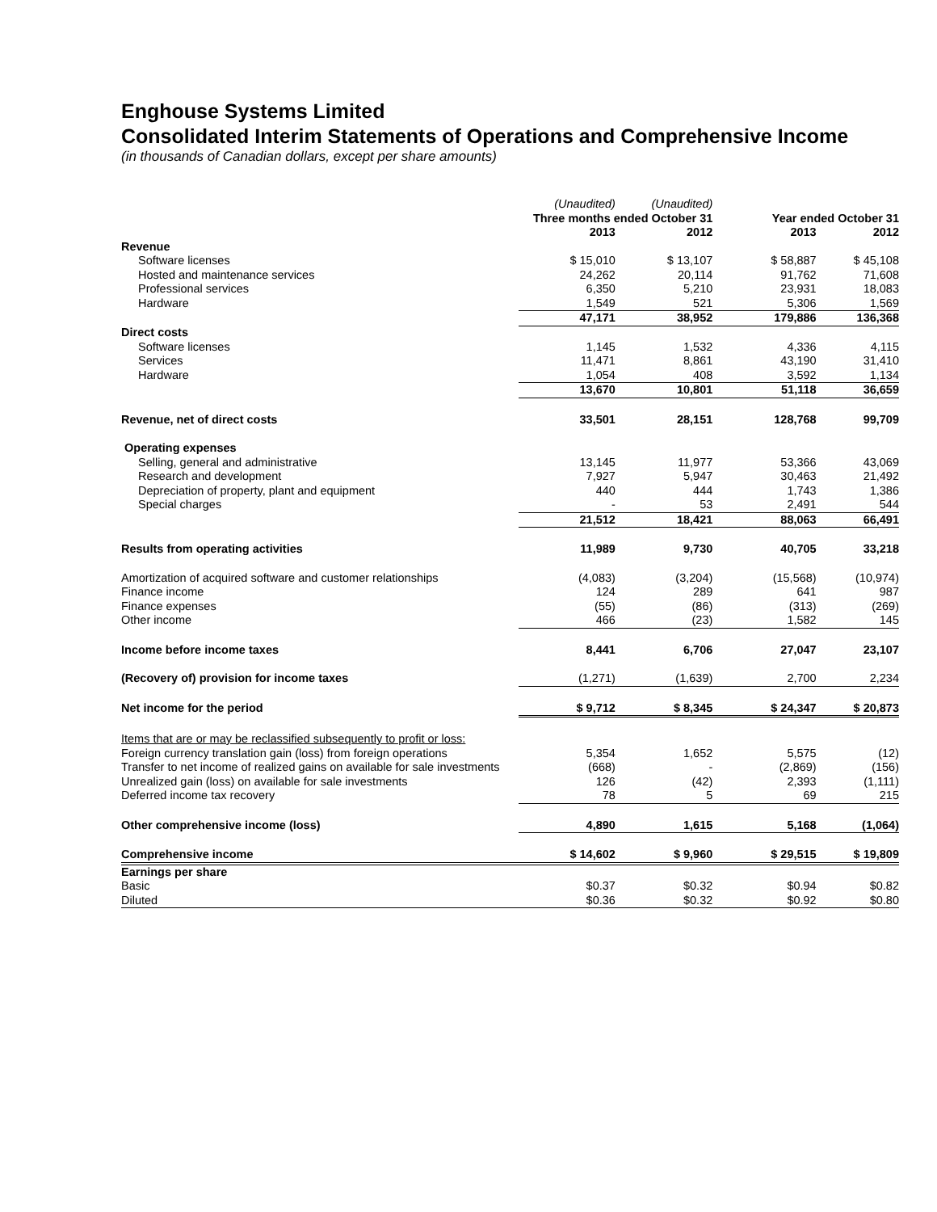Enghouse Systems Limited
Consolidated Interim Statements of Operations and Comprehensive Income
(in thousands of Canadian dollars, except per share amounts)
| | (Unaudited) | (Unaudited) | | |
| | Three months ended October 31 | | Year ended October 31 | |
| | 2013 | 2012 | 2013 | 2012 |
| Revenue | | | | |
| Software licenses | $ 15,010 | $ 13,107 | $ 58,887 | $ 45,108 |
| Hosted and maintenance services | 24,262 | 20,114 | 91,762 | 71,608 |
| Professional services | 6,350 | 5,210 | 23,931 | 18,083 |
| Hardware | 1,549 | 521 | 5,306 | 1,569 |
| | 47,171 | 38,952 | 179,886 | 136,368 |
| Direct costs | | | | |
| Software licenses | 1,145 | 1,532 | 4,336 | 4,115 |
| Services | 11,471 | 8,861 | 43,190 | 31,410 |
| Hardware | 1,054 | 408 | 3,592 | 1,134 |
| | 13,670 | 10,801 | 51,118 | 36,659 |
| Revenue, net of direct costs | 33,501 | 28,151 | 128,768 | 99,709 |
| Operating expenses | | | | |
| Selling, general and administrative | 13,145 | 11,977 | 53,366 | 43,069 |
| Research and development | 7,927 | 5,947 | 30,463 | 21,492 |
| Depreciation of property, plant and equipment | 440 | 444 | 1,743 | 1,386 |
| Special charges | - | 53 | 2,491 | 544 |
| | 21,512 | 18,421 | 88,063 | 66,491 |
| Results from operating activities | 11,989 | 9,730 | 40,705 | 33,218 |
| Amortization of acquired software and customer relationships | (4,083) | (3,204) | (15,568) | (10,974) |
| Finance income | 124 | 289 | 641 | 987 |
| Finance expenses | (55) | (86) | (313) | (269) |
| Other income | 466 | (23) | 1,582 | 145 |
| Income before income taxes | 8,441 | 6,706 | 27,047 | 23,107 |
| (Recovery of) provision for income taxes | (1,271) | (1,639) | 2,700 | 2,234 |
| Net income for the period | $ 9,712 | $ 8,345 | $ 24,347 | $ 20,873 |
| Items that are or may be reclassified subsequently to profit or loss: | | | | |
| Foreign currency translation gain (loss) from foreign operations | 5,354 | 1,652 | 5,575 | (12) |
| Transfer to net income of realized gains on available for sale investments | (668) | - | (2,869) | (156) |
| Unrealized gain (loss) on available for sale investments | 126 | (42) | 2,393 | (1,111) |
| Deferred income tax recovery | 78 | 5 | 69 | 215 |
| Other comprehensive income (loss) | 4,890 | 1,615 | 5,168 | (1,064) |
| Comprehensive income | $ 14,602 | $ 9,960 | $ 29,515 | $ 19,809 |
| Earnings per share | | | | |
| Basic | $0.37 | $0.32 | $0.94 | $0.82 |
| Diluted | $0.36 | $0.32 | $0.92 | $0.80 |